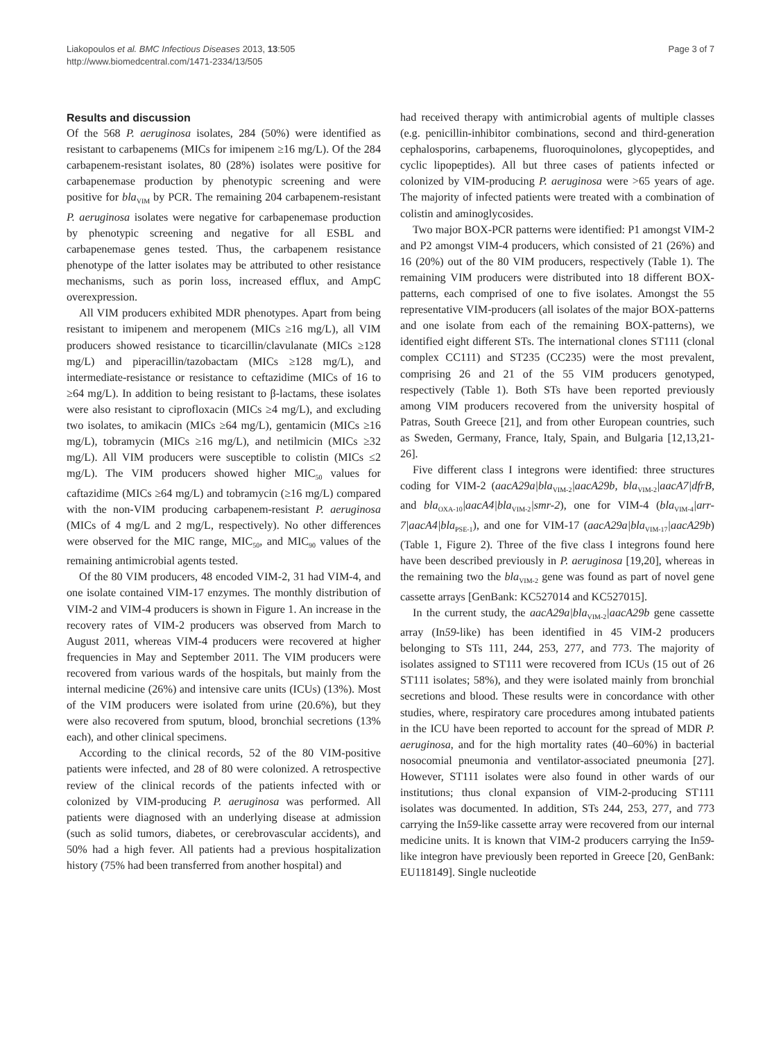Liakopoulos et al. BMC Infectious Diseases 2013, 13:505
http://www.biomedcentral.com/1471-2334/13/505
Page 3 of 7
Results and discussion
Of the 568 P. aeruginosa isolates, 284 (50%) were identified as resistant to carbapenems (MICs for imipenem ≥16 mg/L). Of the 284 carbapenem-resistant isolates, 80 (28%) isolates were positive for carbapenemase production by phenotypic screening and were positive for bla<sub>VIM</sub> by PCR. The remaining 204 carbapenem-resistant P. aeruginosa isolates were negative for carbapenemase production by phenotypic screening and negative for all ESBL and carbapenemase genes tested. Thus, the carbapenem resistance phenotype of the latter isolates may be attributed to other resistance mechanisms, such as porin loss, increased efflux, and AmpC overexpression.
All VIM producers exhibited MDR phenotypes. Apart from being resistant to imipenem and meropenem (MICs ≥16 mg/L), all VIM producers showed resistance to ticarcillin/clavulanate (MICs ≥128 mg/L) and piperacillin/tazobactam (MICs ≥128 mg/L), and intermediate-resistance or resistance to ceftazidime (MICs of 16 to ≥64 mg/L). In addition to being resistant to β-lactams, these isolates were also resistant to ciprofloxacin (MICs ≥4 mg/L), and excluding two isolates, to amikacin (MICs ≥64 mg/L), gentamicin (MICs ≥16 mg/L), tobramycin (MICs ≥16 mg/L), and netilmicin (MICs ≥32 mg/L). All VIM producers were susceptible to colistin (MICs ≤2 mg/L). The VIM producers showed higher MIC<sub>50</sub> values for caftazidime (MICs ≥64 mg/L) and tobramycin (≥16 mg/L) compared with the non-VIM producing carbapenem-resistant P. aeruginosa (MICs of 4 mg/L and 2 mg/L, respectively). No other differences were observed for the MIC range, MIC<sub>50</sub>, and MIC<sub>90</sub> values of the remaining antimicrobial agents tested.
Of the 80 VIM producers, 48 encoded VIM-2, 31 had VIM-4, and one isolate contained VIM-17 enzymes. The monthly distribution of VIM-2 and VIM-4 producers is shown in Figure 1. An increase in the recovery rates of VIM-2 producers was observed from March to August 2011, whereas VIM-4 producers were recovered at higher frequencies in May and September 2011. The VIM producers were recovered from various wards of the hospitals, but mainly from the internal medicine (26%) and intensive care units (ICUs) (13%). Most of the VIM producers were isolated from urine (20.6%), but they were also recovered from sputum, blood, bronchial secretions (13% each), and other clinical specimens.
According to the clinical records, 52 of the 80 VIM-positive patients were infected, and 28 of 80 were colonized. A retrospective review of the clinical records of the patients infected with or colonized by VIM-producing P. aeruginosa was performed. All patients were diagnosed with an underlying disease at admission (such as solid tumors, diabetes, or cerebrovascular accidents), and 50% had a high fever. All patients had a previous hospitalization history (75% had been transferred from another hospital) and
had received therapy with antimicrobial agents of multiple classes (e.g. penicillin-inhibitor combinations, second and third-generation cephalosporins, carbapenems, fluoroquinolones, glycopeptides, and cyclic lipopeptides). All but three cases of patients infected or colonized by VIM-producing P. aeruginosa were >65 years of age. The majority of infected patients were treated with a combination of colistin and aminoglycosides.
Two major BOX-PCR patterns were identified: P1 amongst VIM-2 and P2 amongst VIM-4 producers, which consisted of 21 (26%) and 16 (20%) out of the 80 VIM producers, respectively (Table 1). The remaining VIM producers were distributed into 18 different BOX-patterns, each comprised of one to five isolates. Amongst the 55 representative VIM-producers (all isolates of the major BOX-patterns and one isolate from each of the remaining BOX-patterns), we identified eight different STs. The international clones ST111 (clonal complex CC111) and ST235 (CC235) were the most prevalent, comprising 26 and 21 of the 55 VIM producers genotyped, respectively (Table 1). Both STs have been reported previously among VIM producers recovered from the university hospital of Patras, South Greece [21], and from other European countries, such as Sweden, Germany, France, Italy, Spain, and Bulgaria [12,13,21-26].
Five different class I integrons were identified: three structures coding for VIM-2 (aacA29a|bla<sub>VIM-2</sub>|aacA29b, bla<sub>VIM-2</sub>|aacA7|dfrB, and bla<sub>OXA-10</sub>|aacA4|bla<sub>VIM-2</sub>|smr-2), one for VIM-4 (bla<sub>VIM-4</sub>|arr-7|aacA4|bla<sub>PSE-1</sub>), and one for VIM-17 (aacA29a|bla<sub>VIM-17</sub>|aacA29b) (Table 1, Figure 2). Three of the five class I integrons found here have been described previously in P. aeruginosa [19,20], whereas in the remaining two the bla<sub>VIM-2</sub> gene was found as part of novel gene cassette arrays [GenBank: KC527014 and KC527015].
In the current study, the aacA29a|bla<sub>VIM-2</sub>|aacA29b gene cassette array (In59-like) has been identified in 45 VIM-2 producers belonging to STs 111, 244, 253, 277, and 773. The majority of isolates assigned to ST111 were recovered from ICUs (15 out of 26 ST111 isolates; 58%), and they were isolated mainly from bronchial secretions and blood. These results were in concordance with other studies, where, respiratory care procedures among intubated patients in the ICU have been reported to account for the spread of MDR P. aeruginosa, and for the high mortality rates (40–60%) in bacterial nosocomial pneumonia and ventilator-associated pneumonia [27]. However, ST111 isolates were also found in other wards of our institutions; thus clonal expansion of VIM-2-producing ST111 isolates was documented. In addition, STs 244, 253, 277, and 773 carrying the In59-like cassette array were recovered from our internal medicine units. It is known that VIM-2 producers carrying the In59-like integron have previously been reported in Greece [20, GenBank: EU118149]. Single nucleotide